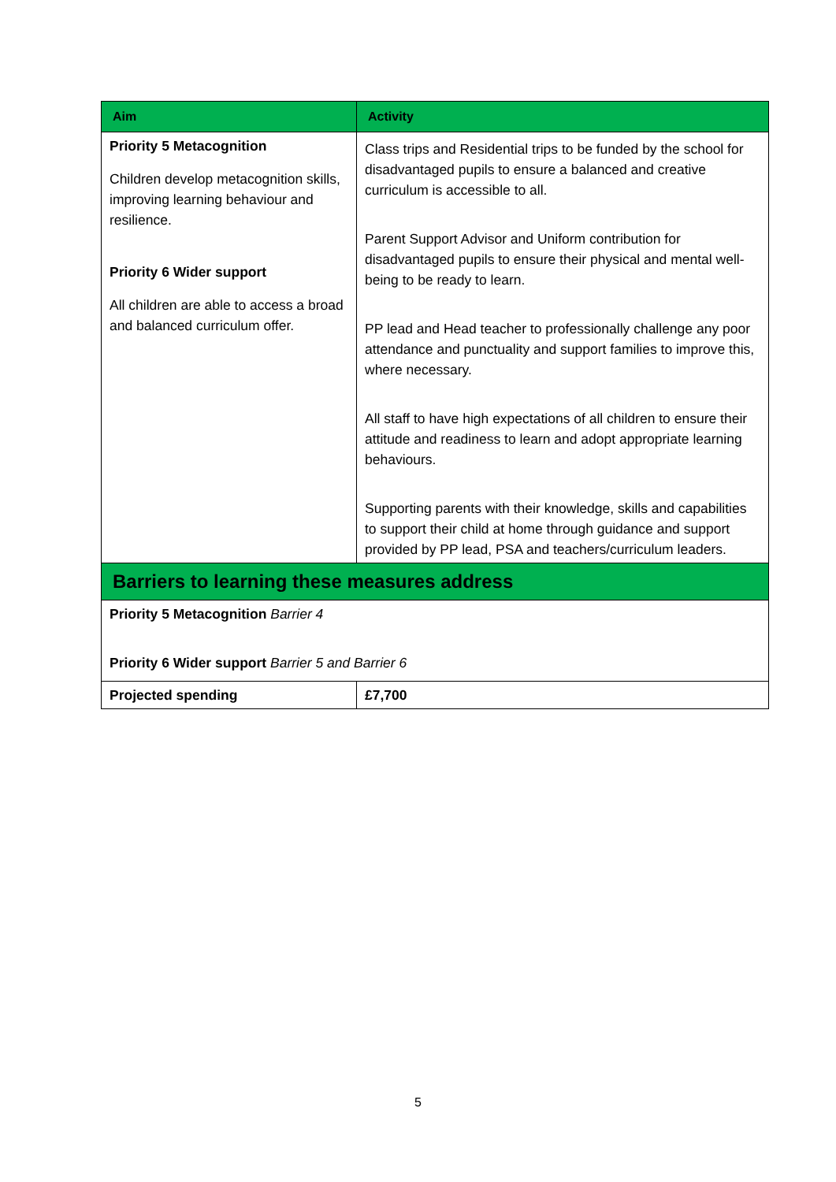| Aim | Activity |
| --- | --- |
| Priority 5 Metacognition Children develop metacognition skills, improving learning behaviour and resilience. Priority 6 Wider support All children are able to access a broad and balanced curriculum offer. | Class trips and Residential trips to be funded by the school for disadvantaged pupils to ensure a balanced and creative curriculum is accessible to all. Parent Support Advisor and Uniform contribution for disadvantaged pupils to ensure their physical and mental well-being to be ready to learn. PP lead and Head teacher to professionally challenge any poor attendance and punctuality and support families to improve this, where necessary. All staff to have high expectations of all children to ensure their attitude and readiness to learn and adopt appropriate learning behaviours. Supporting parents with their knowledge, skills and capabilities to support their child at home through guidance and support provided by PP lead, PSA and teachers/curriculum leaders. |
| Barriers to learning these measures address | |
| Priority 5 Metacognition Barrier 4 Priority 6 Wider support Barrier 5 and Barrier 6 | |
| Projected spending | £7,700 |
5